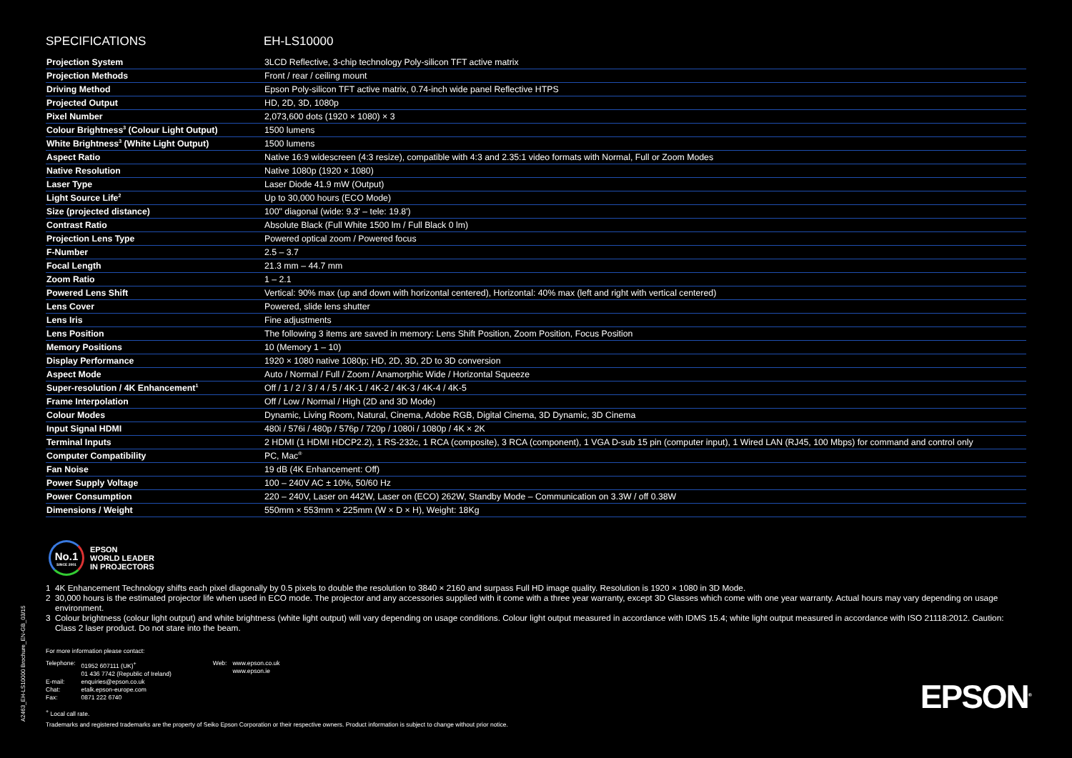A2463_EH-LS10000 Brochure_EN-GB_03/15
SPECIFICATIONS EH-LS10000
| Projection System | 3LCD Reflective, 3-chip technology Poly-silicon TFT active matrix |
| Projection Methods | Front / rear / ceiling mount |
| Driving Method | Epson Poly-silicon TFT active matrix, 0.74-inch wide panel Reflective HTPS |
| Projected Output | HD, 2D, 3D, 1080p |
| Pixel Number | 2,073,600 dots (1920 × 1080) × 3 |
| Colour Brightness<sup>3</sup> (Colour Light Output) | 1500 lumens |
| White Brightness<sup>3</sup> (White Light Output) | 1500 lumens |
| Aspect Ratio | Native 16:9 widescreen (4:3 resize), compatible with 4:3 and 2.35:1 video formats with Normal, Full or Zoom Modes |
| Native Resolution | Native 1080p (1920 × 1080) |
| Laser Type | Laser Diode 41.9 mW (Output) |
| Light Source Life<sup>2</sup> | Up to 30,000 hours (ECO Mode) |
| Size (projected distance) | 100" diagonal (wide: 9.3' – tele: 19.8') |
| Contrast Ratio | Absolute Black (Full White 1500 lm / Full Black 0 lm) |
| Projection Lens Type | Powered optical zoom / Powered focus |
| F-Number | 2.5 – 3.7 |
| Focal Length | 21.3 mm – 44.7 mm |
| Zoom Ratio | 1 – 2.1 |
| Powered Lens Shift | Vertical: 90% max (up and down with horizontal centered), Horizontal: 40% max (left and right with vertical centered) |
| Lens Cover | Powered, slide lens shutter |
| Lens Iris | Fine adjustments |
| Lens Position | The following 3 items are saved in memory: Lens Shift Position, Zoom Position, Focus Position |
| Memory Positions | 10 (Memory 1 – 10) |
| Display Performance | 1920 × 1080 native 1080p; HD, 2D, 3D, 2D to 3D conversion |
| Aspect Mode | Auto / Normal / Full / Zoom / Anamorphic Wide / Horizontal Squeeze |
| Super-resolution / 4K Enhancement<sup>1</sup> | Off / 1 / 2 / 3 / 4 / 5 / 4K-1 / 4K-2 / 4K-3 / 4K-4 / 4K-5 |
| Frame Interpolation | Off / Low / Normal / High (2D and 3D Mode) |
| Colour Modes | Dynamic, Living Room, Natural, Cinema, Adobe RGB, Digital Cinema, 3D Dynamic, 3D Cinema |
| Input Signal HDMI | 480i / 576i / 480p / 576p / 720p / 1080i / 1080p / 4K × 2K |
| Terminal Inputs | 2 HDMI (1 HDMI HDCP2.2), 1 RS-232c, 1 RCA (composite), 3 RCA (component), 1 VGA D-sub 15 pin (computer input), 1 Wired LAN (RJ45, 100 Mbps) for command and control only |
| Computer Compatibility | PC, Mac<sup>®</sup> |
| Fan Noise | 19 dB (4K Enhancement: Off) |
| Power Supply Voltage | 100 – 240V AC ± 10%, 50/60 Hz |
| Power Consumption | 220 – 240V, Laser on 442W, Laser on (ECO) 262W, Standby Mode – Communication on 3.3W / off 0.38W |
| Dimensions / Weight | 550mm × 553mm × 225mm (W × D × H), Weight: 18Kg |
No.1
SINCE 2001
EPSON
WORLD LEADER
IN PROJECTORS
1 4K Enhancement Technology shifts each pixel diagonally by 0.5 pixels to double the resolution to 3840 × 2160 and surpass Full HD image quality. Resolution is 1920 × 1080 in 3D Mode.
2 30,000 hours is the estimated projector life when used in ECO mode. The projector and any accessories supplied with it come with a three year warranty, except 3D Glasses which come with one year warranty. Actual hours may vary depending on usage environment.
3 Colour brightness (colour light output) and white brightness (white light output) will vary depending on usage conditions. Colour light output measured in accordance with IDMS 15.4; white light output measured in accordance with ISO 21118:2012. Caution: Class 2 laser product. Do not stare into the beam.
For more information please contact:
| Telephone: | 01952 607111 (UK)<sup>+</sup> 01 436 7742 (Republic of Ireland) | Web: | www.epson.co.uk www.epson.ie |
| E-mail: | enquiries@epson.co.uk | | |
| Chat: | etalk.epson-europe.com | | |
| Fax: | 0871 222 6740 | | |
<sup>+</sup> Local call rate.
Trademarks and registered trademarks are the property of Seiko Epson Corporation or their respective owners. Product information is subject to change without prior notice.
EPSON<sup>®</sup>